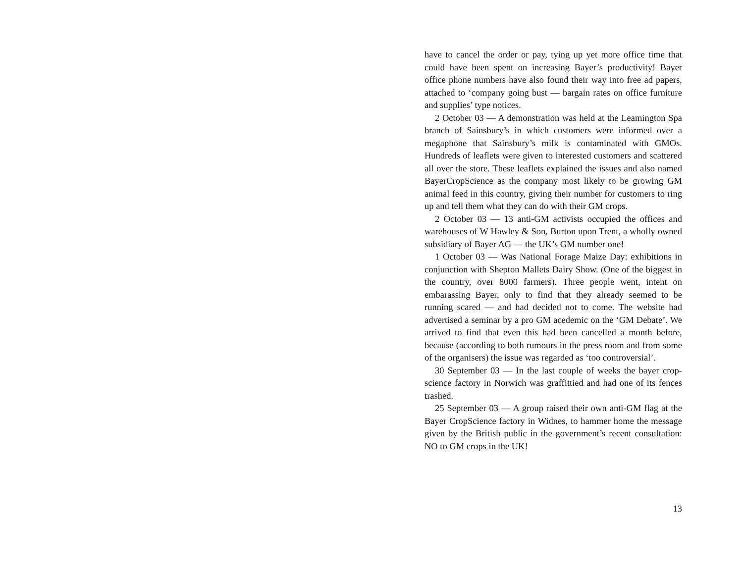have to cancel the order or pay, tying up yet more office time that could have been spent on increasing Bayer’s productivity! Bayer office phone numbers have also found their way into free ad papers, attached to ‘company going bust — bargain rates on office furniture and supplies’ type notices.
2 October 03 — A demonstration was held at the Leamington Spa branch of Sainsbury’s in which customers were informed over a megaphone that Sainsbury’s milk is contaminated with GMOs. Hundreds of leaflets were given to interested customers and scattered all over the store. These leaflets explained the issues and also named BayerCropScience as the company most likely to be growing GM animal feed in this country, giving their number for customers to ring up and tell them what they can do with their GM crops.
2 October 03 — 13 anti-GM activists occupied the offices and warehouses of W Hawley & Son, Burton upon Trent, a wholly owned subsidiary of Bayer AG — the UK’s GM number one!
1 October 03 — Was National Forage Maize Day: exhibitions in conjunction with Shepton Mallets Dairy Show. (One of the biggest in the country, over 8000 farmers). Three people went, intent on embarassing Bayer, only to find that they already seemed to be running scared — and had decided not to come. The website had advertised a seminar by a pro GM acedemic on the ‘GM Debate’. We arrived to find that even this had been cancelled a month before, because (according to both rumours in the press room and from some of the organisers) the issue was regarded as ‘too controversial’.
30 September 03 — In the last couple of weeks the bayer crop-science factory in Norwich was graffittied and had one of its fences trashed.
25 September 03 — A group raised their own anti-GM flag at the Bayer CropScience factory in Widnes, to hammer home the message given by the British public in the government’s recent consultation: NO to GM crops in the UK!
13